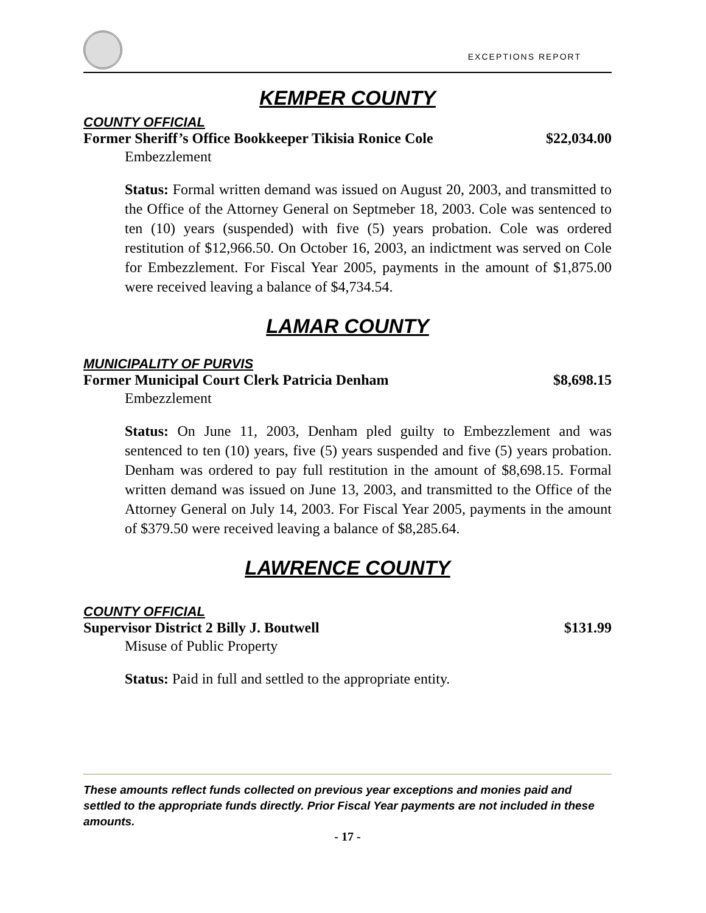EXCEPTIONS REPORT
KEMPER COUNTY
COUNTY OFFICIAL
Former Sheriff’s Office Bookkeeper Tikisia Ronice Cole $22,034.00
Embezzlement
Status: Formal written demand was issued on August 20, 2003, and transmitted to the Office of the Attorney General on Septmeber 18, 2003. Cole was sentenced to ten (10) years (suspended) with five (5) years probation. Cole was ordered restitution of $12,966.50. On October 16, 2003, an indictment was served on Cole for Embezzlement. For Fiscal Year 2005, payments in the amount of $1,875.00 were received leaving a balance of $4,734.54.
LAMAR COUNTY
MUNICIPALITY OF PURVIS
Former Municipal Court Clerk Patricia Denham $8,698.15
Embezzlement
Status: On June 11, 2003, Denham pled guilty to Embezzlement and was sentenced to ten (10) years, five (5) years suspended and five (5) years probation. Denham was ordered to pay full restitution in the amount of $8,698.15. Formal written demand was issued on June 13, 2003, and transmitted to the Office of the Attorney General on July 14, 2003. For Fiscal Year 2005, payments in the amount of $379.50 were received leaving a balance of $8,285.64.
LAWRENCE COUNTY
COUNTY OFFICIAL
Supervisor District 2 Billy J. Boutwell $131.99
Misuse of Public Property
Status: Paid in full and settled to the appropriate entity.
These amounts reflect funds collected on previous year exceptions and monies paid and settled to the appropriate funds directly. Prior Fiscal Year payments are not included in these amounts.
- 17 -